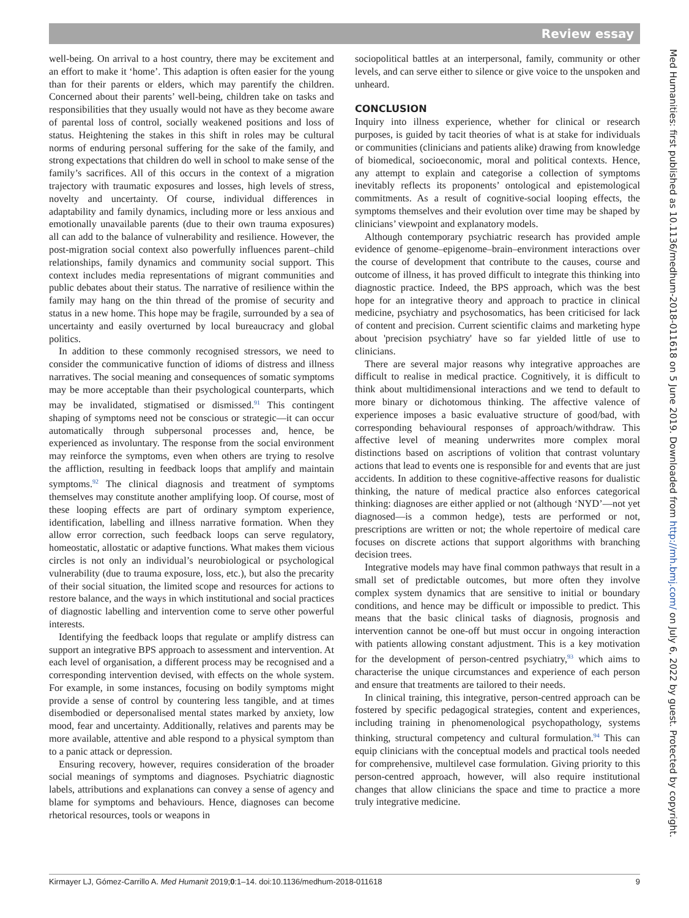Review essay
well-being. On arrival to a host country, there may be excitement and an effort to make it ‘home’. This adaption is often easier for the young than for their parents or elders, which may parentify the children. Concerned about their parents’ well-being, children take on tasks and responsibilities that they usually would not have as they become aware of parental loss of control, socially weakened positions and loss of status. Heightening the stakes in this shift in roles may be cultural norms of enduring personal suffering for the sake of the family, and strong expectations that children do well in school to make sense of the family’s sacrifices. All of this occurs in the context of a migration trajectory with traumatic exposures and losses, high levels of stress, novelty and uncertainty. Of course, individual differences in adaptability and family dynamics, including more or less anxious and emotionally unavailable parents (due to their own trauma exposures) all can add to the balance of vulnerability and resilience. However, the post-migration social context also powerfully influences parent–child relationships, family dynamics and community social support. This context includes media representations of migrant communities and public debates about their status. The narrative of resilience within the family may hang on the thin thread of the promise of security and status in a new home. This hope may be fragile, surrounded by a sea of uncertainty and easily overturned by local bureaucracy and global politics.
In addition to these commonly recognised stressors, we need to consider the communicative function of idioms of distress and illness narratives. The social meaning and consequences of somatic symptoms may be more acceptable than their psychological counterparts, which may be invalidated, stigmatised or dismissed.<sup>91</sup> This contingent shaping of symptoms need not be conscious or strategic—it can occur automatically through subpersonal processes and, hence, be experienced as involuntary. The response from the social environment may reinforce the symptoms, even when others are trying to resolve the affliction, resulting in feedback loops that amplify and maintain symptoms.<sup>92</sup> The clinical diagnosis and treatment of symptoms themselves may constitute another amplifying loop. Of course, most of these looping effects are part of ordinary symptom experience, identification, labelling and illness narrative formation. When they allow error correction, such feedback loops can serve regulatory, homeostatic, allostatic or adaptive functions. What makes them vicious circles is not only an individual’s neurobiological or psychological vulnerability (due to trauma exposure, loss, etc.), but also the precarity of their social situation, the limited scope and resources for actions to restore balance, and the ways in which institutional and social practices of diagnostic labelling and intervention come to serve other powerful interests.
Identifying the feedback loops that regulate or amplify distress can support an integrative BPS approach to assessment and intervention. At each level of organisation, a different process may be recognised and a corresponding intervention devised, with effects on the whole system. For example, in some instances, focusing on bodily symptoms might provide a sense of control by countering less tangible, and at times disembodied or depersonalised mental states marked by anxiety, low mood, fear and uncertainty. Additionally, relatives and parents may be more available, attentive and able respond to a physical symptom than to a panic attack or depression.
Ensuring recovery, however, requires consideration of the broader social meanings of symptoms and diagnoses. Psychiatric diagnostic labels, attributions and explanations can convey a sense of agency and blame for symptoms and behaviours. Hence, diagnoses can become rhetorical resources, tools or weapons in
sociopolitical battles at an interpersonal, family, community or other levels, and can serve either to silence or give voice to the unspoken and unheard.
CONCLUSION
Inquiry into illness experience, whether for clinical or research purposes, is guided by tacit theories of what is at stake for individuals or communities (clinicians and patients alike) drawing from knowledge of biomedical, socioeconomic, moral and political contexts. Hence, any attempt to explain and categorise a collection of symptoms inevitably reflects its proponents’ ontological and epistemological commitments. As a result of cognitive-social looping effects, the symptoms themselves and their evolution over time may be shaped by clinicians’ viewpoint and explanatory models.
Although contemporary psychiatric research has provided ample evidence of genome–epigenome–brain–environment interactions over the course of development that contribute to the causes, course and outcome of illness, it has proved difficult to integrate this thinking into diagnostic practice. Indeed, the BPS approach, which was the best hope for an integrative theory and approach to practice in clinical medicine, psychiatry and psychosomatics, has been criticised for lack of content and precision. Current scientific claims and marketing hype about 'precision psychiatry' have so far yielded little of use to clinicians.
There are several major reasons why integrative approaches are difficult to realise in medical practice. Cognitively, it is difficult to think about multidimensional interactions and we tend to default to more binary or dichotomous thinking. The affective valence of experience imposes a basic evaluative structure of good/bad, with corresponding behavioural responses of approach/withdraw. This affective level of meaning underwrites more complex moral distinctions based on ascriptions of volition that contrast voluntary actions that lead to events one is responsible for and events that are just accidents. In addition to these cognitive-affective reasons for dualistic thinking, the nature of medical practice also enforces categorical thinking: diagnoses are either applied or not (although ‘NYD’—not yet diagnosed—is a common hedge), tests are performed or not, prescriptions are written or not; the whole repertoire of medical care focuses on discrete actions that support algorithms with branching decision trees.
Integrative models may have final common pathways that result in a small set of predictable outcomes, but more often they involve complex system dynamics that are sensitive to initial or boundary conditions, and hence may be difficult or impossible to predict. This means that the basic clinical tasks of diagnosis, prognosis and intervention cannot be one-off but must occur in ongoing interaction with patients allowing constant adjustment. This is a key motivation for the development of person-centred psychiatry,<sup>93</sup> which aims to characterise the unique circumstances and experience of each person and ensure that treatments are tailored to their needs.
In clinical training, this integrative, person-centred approach can be fostered by specific pedagogical strategies, content and experiences, including training in phenomenological psychopathology, systems thinking, structural competency and cultural formulation.<sup>94</sup> This can equip clinicians with the conceptual models and practical tools needed for comprehensive, multilevel case formulation. Giving priority to this person-centred approach, however, will also require institutional changes that allow clinicians the space and time to practice a more truly integrative medicine.
Kirmayer LJ, Gómez-Carrillo A. Med Humanit 2019;0:1–14. doi:10.1136/medhum-2018-011618 9
Med Humanities: first published as 10.1136/medhum-2018-011618 on 5 June 2019. Downloaded from http://mh.bmj.com/ on July 6, 2022 by guest. Protected by copyright.